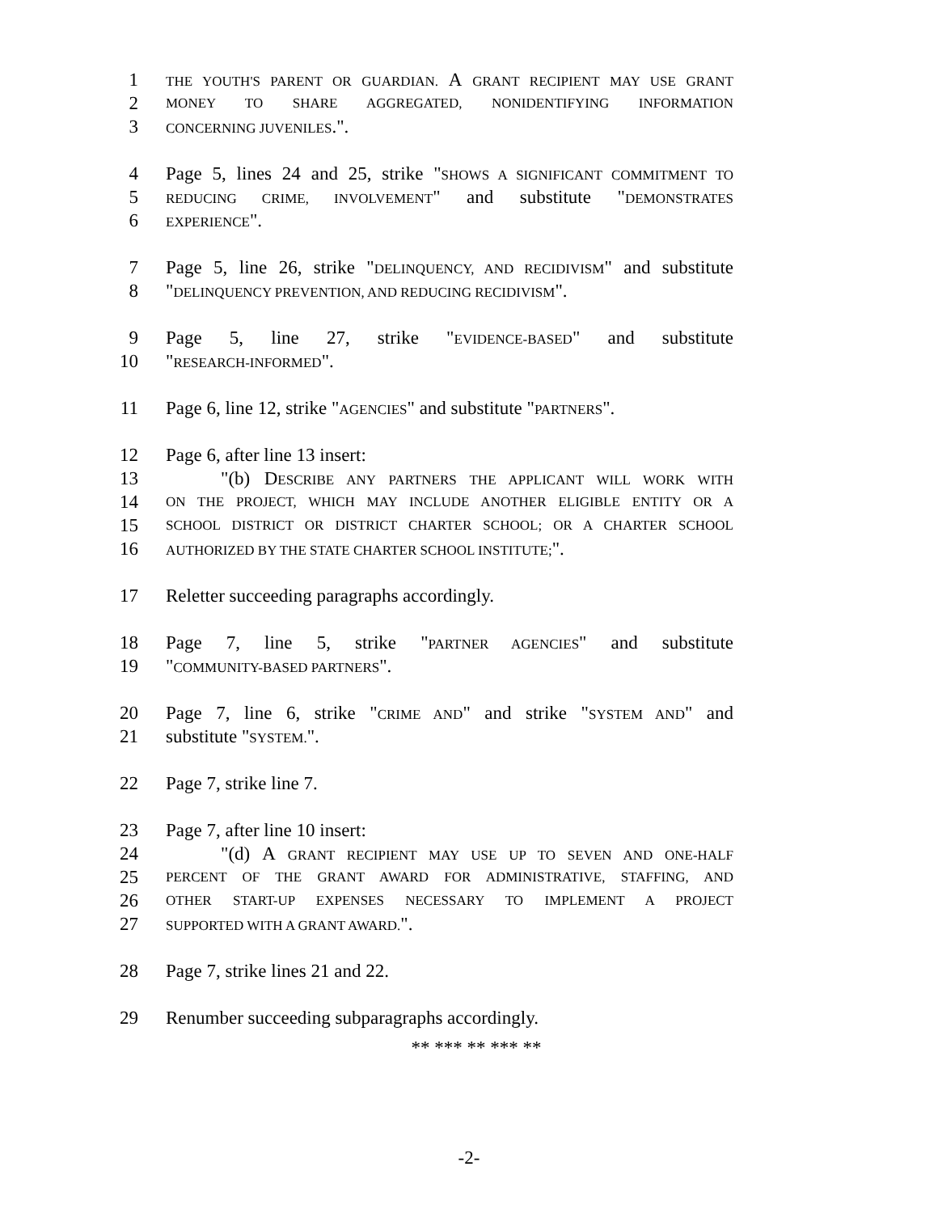1 THE YOUTH'S PARENT OR GUARDIAN. A GRANT RECIPIENT MAY USE GRANT
2 MONEY TO SHARE AGGREGATED, NONIDENTIFYING INFORMATION
3 CONCERNING JUVENILES.".
4 Page 5, lines 24 and 25, strike "SHOWS A SIGNIFICANT COMMITMENT TO
5 REDUCING CRIME, INVOLVEMENT" and substitute "DEMONSTRATES
6 EXPERIENCE".
7 Page 5, line 26, strike "DELINQUENCY, AND RECIDIVISM" and substitute
8 "DELINQUENCY PREVENTION, AND REDUCING RECIDIVISM".
9 Page 5, line 27, strike "EVIDENCE-BASED" and substitute
10 "RESEARCH-INFORMED".
11 Page 6, line 12, strike "AGENCIES" and substitute "PARTNERS".
12 Page 6, after line 13 insert:
13 "(b) DESCRIBE ANY PARTNERS THE APPLICANT WILL WORK WITH
14 ON THE PROJECT, WHICH MAY INCLUDE ANOTHER ELIGIBLE ENTITY OR A
15 SCHOOL DISTRICT OR DISTRICT CHARTER SCHOOL; OR A CHARTER SCHOOL
16 AUTHORIZED BY THE STATE CHARTER SCHOOL INSTITUTE;".
17 Reletter succeeding paragraphs accordingly.
18 Page 7, line 5, strike "PARTNER AGENCIES" and substitute
19 "COMMUNITY-BASED PARTNERS".
20 Page 7, line 6, strike "CRIME AND" and strike "SYSTEM AND" and
21 substitute "SYSTEM.".
22 Page 7, strike line 7.
23 Page 7, after line 10 insert:
24 "(d) A GRANT RECIPIENT MAY USE UP TO SEVEN AND ONE-HALF
25 PERCENT OF THE GRANT AWARD FOR ADMINISTRATIVE, STAFFING, AND
26 OTHER START-UP EXPENSES NECESSARY TO IMPLEMENT A PROJECT
27 SUPPORTED WITH A GRANT AWARD.".
28 Page 7, strike lines 21 and 22.
29 Renumber succeeding subparagraphs accordingly.
** *** ** *** **
-2-